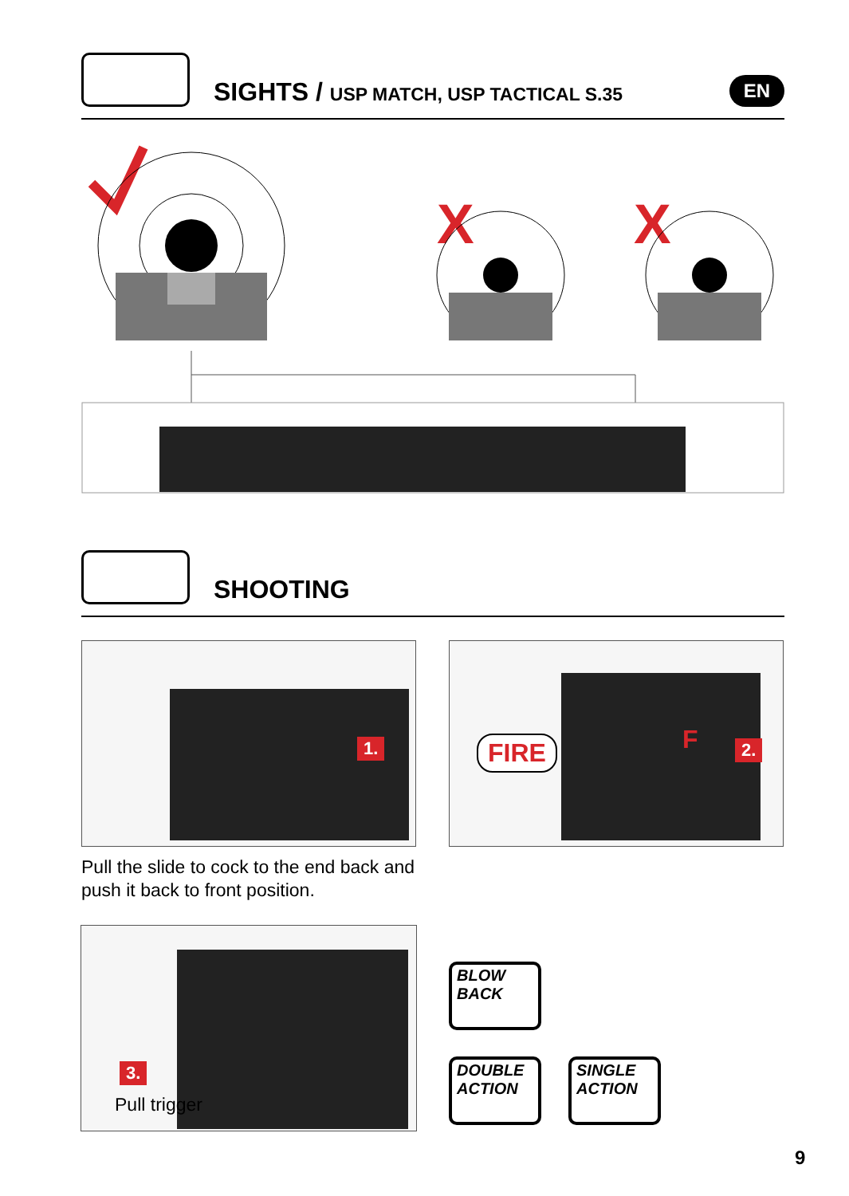SIGHTS / USP MATCH, USP TACTICAL S.35
EN
X
X
SHOOTING
1. FIRE F 2.
Pull the slide to cock to the end back and push it back to front position.
3.
Pull trigger
BLOW
BACK
DOUBLE
ACTION
SINGLE
ACTION
9